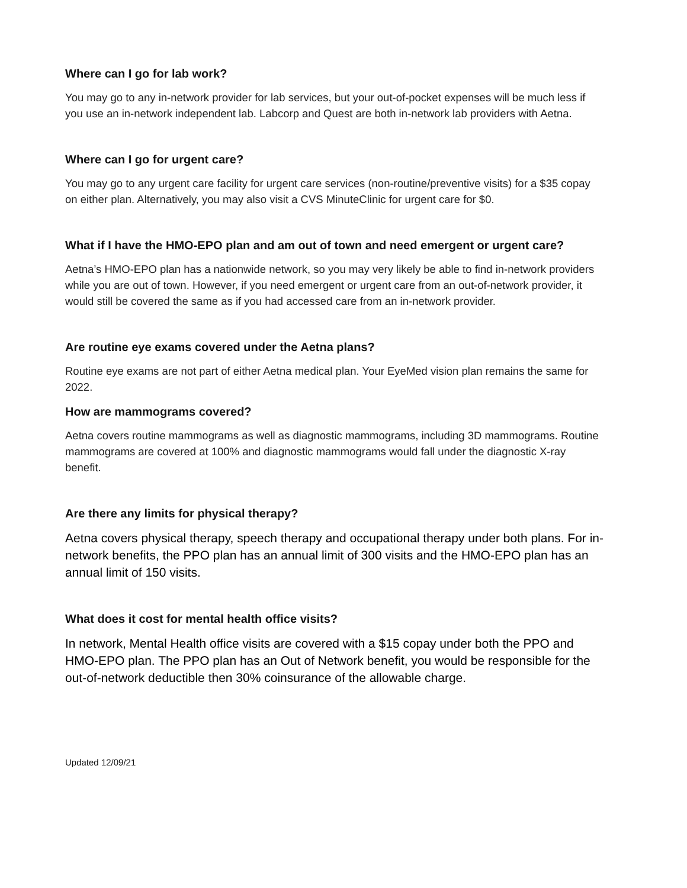Where can I go for lab work?
You may go to any in-network provider for lab services, but your out-of-pocket expenses will be much less if you use an in-network independent lab. Labcorp and Quest are both in-network lab providers with Aetna.
Where can I go for urgent care?
You may go to any urgent care facility for urgent care services (non-routine/preventive visits) for a $35 copay on either plan. Alternatively, you may also visit a CVS MinuteClinic for urgent care for $0.
What if I have the HMO-EPO plan and am out of town and need emergent or urgent care?
Aetna’s HMO-EPO plan has a nationwide network, so you may very likely be able to find in-network providers while you are out of town. However, if you need emergent or urgent care from an out-of-network provider, it would still be covered the same as if you had accessed care from an in-network provider.
Are routine eye exams covered under the Aetna plans?
Routine eye exams are not part of either Aetna medical plan. Your EyeMed vision plan remains the same for 2022.
How are mammograms covered?
Aetna covers routine mammograms as well as diagnostic mammograms, including 3D mammograms. Routine mammograms are covered at 100% and diagnostic mammograms would fall under the diagnostic X-ray benefit.
Are there any limits for physical therapy?
Aetna covers physical therapy, speech therapy and occupational therapy under both plans. For in-network benefits, the PPO plan has an annual limit of 300 visits and the HMO-EPO plan has an annual limit of 150 visits.
What does it cost for mental health office visits?
In network, Mental Health office visits are covered with a $15 copay under both the PPO and HMO-EPO plan. The PPO plan has an Out of Network benefit, you would be responsible for the out-of-network deductible then 30% coinsurance of the allowable charge.
Updated 12/09/21